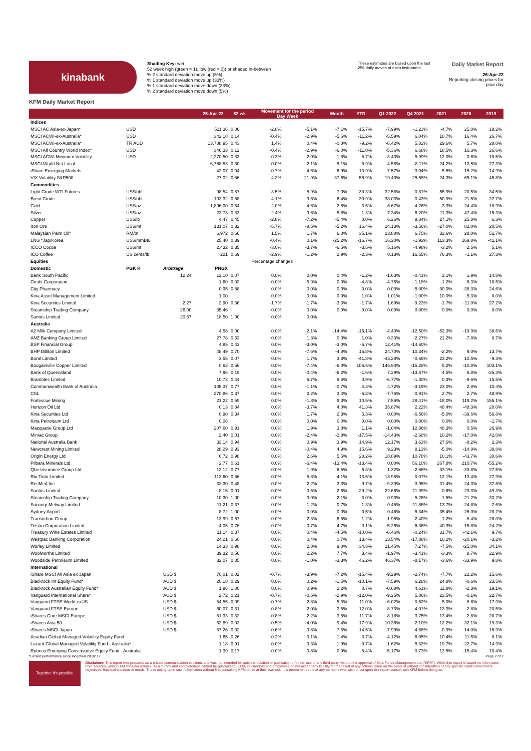kinabank
KFM Daily Market Report
Shading Key: wei
52 week high (green = 1), low (red = 0)) or shaded in-between
% 2 standard deviation move up (5%)
% 1 standard deviation move up (33%)
% 1 standard deviation move down (33%)
% 2 standard deviation move down (5%)
These estimates are based upon the last 256 daily moves of each instrument
Daily Market Report
26-Apr-22
Reporting closing prices for prior day
| | | | | 25-Apr-22 | 52 wk | Movement for the period Day Week | | | Month | YTD | Q1 2022 | Q4 2021 | 2021 | 2020 | 2019 |
| --- | --- | --- | --- | --- | --- | --- | --- | --- | --- | --- | --- | --- | --- | --- | --- |
| Indices | | | | | | | | | | | | | | | |
| MSCI AC Asia-ex-Japan* | USD | | | 511.36 | 0.06 | -2.8% | -5.1% | | -7.1% | -15.7% | -7.99% | -1.23% | -4.7% | 25.0% | 18.2% |
| MSCI ACWI-ex-Australia* | USD | | | 342.18 | 0.14 | -0.4% | -2.9% | | -5.6% | -11.2% | -5.59% | 6.04% | 18.7% | 16.4% | 26.7% |
| MSCI ACWI-ex-Australia* | TR AUD | | | 13,788.95 | 0.43 | 1.4% | 0.4% | | -0.8% | -9.2% | -8.42% | 5.82% | 29.6% | 5.7% | 28.0% |
| MSCI All Country World Index* | USD | | | 346.33 | 0.12 | -0.4% | -2.9% | | -6.0% | -11.0% | -5.36% | 6.68% | 18.5% | 16.3% | 26.6% |
| MSCI ACWI Minimum Volatility | USD | | | 2,270.50 | 0.33 | -0.3% | -2.0% | | -1.8% | -5.7% | -3.40% | 5.99% | 12.0% | 0.6% | 18.5% |
| MSCI World Net Local | | | | 6,768.53 | 0.30 | 0.0% | -2.1% | | -5.1% | -8.9% | -4.58% | 8.11% | 24.2% | 13.5% | 27.3% |
| iShare Emerging Markets | | | | 42.07 | 0.04 | -0.7% | -4.6% | | -6.9% | -13.9% | -7.57% | -3.04% | -5.5% | 15.2% | 14.9% |
| VIX Volatility S&P500 | | | | 27.02 | 0.56 | -4.2% | 21.9% | | 37.6% | 56.9% | 19.40% | -25.58% | -24.3% | 65.1% | -45.8% |
| Commodities | | | | | | | | | | | | | | | |
| Light Crude WTI Futures | US$/bbl | | | 98.54 | 0.57 | -3.5% | -8.9% | | -7.0% | 30.3% | 32.58% | 0.81% | 55.9% | -20.5% | 34.5% |
| Brent Crude | US$/bbl | | | 102.32 | 0.58 | -4.1% | -9.6% | | -6.4% | 30.9% | 38.03% | -0.43% | 50.9% | -21.5% | 22.7% |
| Gold | US$/oz | | | 1,896.00 | 0.54 | -2.0% | -4.6% | | -2.5% | 3.5% | 6.67% | 4.26% | -3.3% | 24.4% | 18.9% |
| Silver | US$/oz | | | 23.73 | 0.33 | -2.4% | -9.6% | | -5.8% | 1.3% | 7.34% | 6.20% | -11.3% | 47.4% | 15.3% |
| Copper | US$/lb | | | 4.47 | 0.45 | -2.8% | -7.2% | | -5.4% | 0.0% | 6.26% | 9.34% | 27.1% | 25.8% | 6.3% |
| Iron Ore | US$/mt | | | 131.07 | 0.32 | -5.7% | -8.5% | | -5.2% | 16.4% | 24.13% | -3.56% | -27.0% | 82.0% | 20.5% |
| Malaysian Palm Oil* | RM/tn | | | 6,972 | 0.66 | 1.5% | 1.7% | | 6.0% | 35.1% | 23.88% | 6.75% | 32.6% | 28.0% | 51.7% |
| LNG *Jap/Korea | US$/mmBtu | | | 25.40 | 0.39 | -0.4% | 0.1% | | -25.2% | -16.7% | 16.20% | -1.93% | 113.3% | 169.8% | -41.1% |
| ICCO Cocoa | US$/mt | | | 2,432 | 0.35 | -3.0% | -3.7% | | -6.5% | -3.5% | 5.16% | -4.98% | -3.2% | 2.5% | 5.1% |
| ICO Coffee | US cents/lb | | | 221 | 0.69 | -2.9% | -1.2% | | 2.9% | -2.3% | 0.13% | 16.55% | 76.3% | -1.1% | 27.3% |
| Equities | | | | | | Percentage changes | | | | | | | | | |
| Domestic | PGK K | Arbitrage | | PNGX | | | | | | | | | | | |
| Bank South Pacific | | 12.24 | | 12.10 | 0.07 | 0.0% | 0.0% | | 0.4% | -1.2% | -1.63% | -0.41% | 2.1% | 1.9% | 14.8% |
| Credit Corporation | | | | 1.60 | 0.03 | 0.0% | -5.9% | | 0.0% | -4.8% | -4.76% | -1.18% | -1.2% | 6.3% | 18.5% |
| City Pharmacy | | | | 0.95 | 0.88 | 0.0% | 0.0% | | 0.0% | 0.0% | 0.00% | -5.00% | 90.0% | -38.3% | 24.6% |
| Kina Asset Management Limited | | | | 1.00 | | 0.0% | 0.0% | | 0.0% | 1.0% | 1.01% | -1.00% | 10.0% | -5.3% | 0.0% |
| Kina Securities Limited | | 2.27 | | 2.90 | 0.36 | -1.7% | -1.7% | | -3.3% | -1.7% | 1.69% | -9.23% | -1.7% | -11.0% | 27.2% |
| Steamship Trading Company | | 26.00 | | 35.46 | | 0.0% | 0.0% | | 0.0% | 0.0% | 0.00% | 0.00% | 0.0% | 0.0% | 0.0% |
| Santos Limited | | 20.57 | | 18.50 | 1.00 | 0.0% | 0.0% | | | | | | | | |
| Australia | | | | | | | | | | | | | | | |
| A2 Milk Company Limited | | | | 4.58 | 0.00 | 0.0% | -2.1% | | -14.4% | -16.1% | -4.40% | -12.50% | -52.3% | -19.9% | 38.6% |
| ANZ Banking Group Limited | | | | 27.78 | 0.63 | 0.0% | 1.3% | | 0.0% | 1.0% | 0.33% | -2.27% | 21.2% | -7.8% | 0.7% |
| BSP Financial Group | | | | 4.85 | 0.43 | 0.0% | -3.0% | | -3.0% | -6.7% | 12.41% | -14.60% | | | |
| BHP Billiton Limited | | | | 48.49 | 0.70 | 0.0% | -7.6% | | -4.8% | 16.8% | 24.70% | 10.34% | -2.2% | 9.0% | 13.7% |
| Boral Limited | | | | 3.55 | 0.07 | 0.0% | 1.7% | | 3.8% | -41.8% | -43.28% | -0.65% | 23.2% | 10.5% | -9.3% |
| Bougainville Copper Limited | | | | 0.63 | 0.56 | 0.0% | -7.4% | | -6.0% | 106.6% | 145.90% | -15.28% | 5.2% | -10.8% | 103.1% |
| Bank of Queensland | | | | 7.96 | 0.19 | 0.0% | -0.4% | | -6.2% | -1.6% | 7.29% | -13.57% | 4.5% | 6.8% | -25.3% |
| Brambles Limited | | | | 10.73 | 0.44 | 0.0% | 6.7% | | 9.5% | 0.9% | -6.77% | -1.30% | 0.3% | -9.6% | 15.5% |
| Commonwealth Bank of Australia | | | | 105.37 | 0.77 | 0.0% | -1.1% | | -0.7% | 4.3% | 4.72% | -3.19% | 23.0% | 2.8% | 10.4% |
| CSL | | | | 270.86 | 0.37 | 0.0% | 2.2% | | 3.4% | -6.8% | -7.76% | -0.91% | 2.7% | 2.7% | 48.9% |
| Fortescue Mining | | | | 21.22 | 0.59 | 0.0% | -1.8% | | 9.3% | 10.5% | 7.55% | 28.41% | -18.0% | 119.2% | 155.1% |
| Horizon Oil Ltd | | | | 0.13 | 0.84 | 0.0% | -3.7% | | 4.0% | 41.3% | 35.87% | 2.22% | 48.4% | -48.3% | 20.0% |
| Kina Securities Ltd | | | | 0.90 | 0.34 | 0.0% | 1.7% | | 2.3% | 5.3% | 0.00% | -6.56% | -5.0% | -39.6% | 56.8% |
| Kina Petroleum Ltd | | | | 0.06 | | 0.0% | 0.0% | | 0.0% | 0.0% | 0.00% | 0.00% | 0.0% | 0.0% | -1.7% |
| Macquarie Group Ltd | | | | 207.60 | 0.91 | 0.0% | 1.9% | | 3.8% | 1.1% | -1.04% | 12.86% | 48.3% | 0.5% | 26.9% |
| Mirvac Group | | | | 2.40 | 0.01 | 0.0% | -2.4% | | -2.8% | -17.5% | -14.43% | -2.68% | 10.2% | -17.0% | 42.0% |
| National Australia Bank | | | | 33.14 | 0.94 | 0.0% | 0.9% | | 3.9% | 14.9% | 12.17% | 3.63% | 27.6% | -8.2% | 2.3% |
| Newcrest Mining Limited | | | | 28.29 | 0.93 | 0.0% | -0.4% | | 4.9% | 15.6% | 9.23% | 8.13% | -5.0% | -14.8% | 38.8% |
| Origin Energy Ltd | | | | 6.72 | 0.98 | 0.0% | 2.6% | | 5.5% | 28.2% | 18.89% | 10.78% | 10.1% | -43.7% | 30.6% |
| Pilbara Minerals Ltd | | | | 2.77 | 0.61 | 0.0% | -6.4% | | -13.4% | -13.4% | 0.00% | 56.10% | 267.8% | 210.7% | -55.2% |
| Qbe Insurance Group Ltd | | | | 12.12 | 0.77 | 0.0% | 1.9% | | 6.5% | 6.8% | 1.32% | -2.66% | 33.1% | -33.8% | 27.5% |
| Rio Tinto Limited | | | | 113.60 | 0.56 | 0.0% | -5.8% | | -4.1% | 13.5% | 18.98% | -0.07% | -12.1% | 13.4% | 27.9% |
| ResMed Inc | | | | 32.30 | 0.48 | 0.0% | 2.2% | | 3.3% | -9.7% | -9.39% | -3.95% | 31.4% | 24.3% | 37.6% |
| Santos Limited | | | | 8.15 | 0.91 | 0.0% | -0.5% | | 2.6% | 29.2% | 22.66% | -11.99% | 0.6% | -23.3% | 49.3% |
| Steamship Trading Company | | | | 10.30 | 1.00 | 0.0% | 0.0% | | 2.1% | 3.0% | 0.90% | 5.26% | 1.5% | -21.2% | -33.2% |
| Suncorp Metway Limited | | | | 11.21 | 0.37 | 0.0% | 1.2% | | -0.7% | 1.3% | 0.45% | -11.86% | 13.7% | -24.8% | 2.6% |
| Sydney Airport | | | | 8.72 | 1.00 | 0.0% | 0.0% | | 0.0% | 0.5% | 0.46% | 5.34% | 35.4% | -26.0% | 28.7% |
| Transurban Group | | | | 13.99 | 0.67 | 0.0% | 2.3% | | 6.5% | 1.2% | -1.95% | -2.40% | 1.2% | -8.4% | 28.0% |
| Telstra Corporation Limited. | | | | 4.05 | 0.76 | 0.0% | 0.7% | | 4.7% | -3.1% | -5.26% | 6.36% | 40.3% | -15.8% | 24.2% |
| Treasury Wine Estates Limited | | | | 11.14 | 0.37 | 0.0% | 0.4% | | -4.5% | -10.0% | -6.46% | -0.24% | 31.7% | -42.1% | 9.7% |
| Westpac Banking Corporation | | | | 24.21 | 0.60 | 0.0% | 0.4% | | 0.7% | 13.4% | 13.54% | -17.88% | 10.2% | -20.1% | -3.2% |
| Worley Limited | | | | 14.33 | 0.98 | 0.0% | 2.8% | | 9.0% | 34.8% | 21.45% | 7.27% | -7.5% | -25.0% | 34.1% |
| Woolworths Limited | | | | 39.32 | 0.56 | 0.0% | 2.2% | | 7.7% | 3.4% | -1.97% | -3.41% | -3.3% | 8.7% | 22.9% |
| Woodside Petroleum Limited | | | | 32.07 | 0.85 | 0.0% | -1.0% | | -3.3% | 46.2% | 46.37% | -8.17% | -3.6% | -33.9% | 9.8% |
| International | | | | | | | | | | | | | | | |
| iShare MSCI All Asia ex Japan | | USD $ | | 70.01 | 0.02 | -0.7% | -3.9% | | -7.2% | -15.4% | -9.29% | -2.74% | -7.7% | 22.2% | 15.6% |
| Blackrock Int Equity Fund* | | AUD $ | | 20.18 | 0.29 | 0.0% | 0.2% | | -1.5% | -10.1% | -7.59% | 6.28% | 24.8% | -0.6% | 23.5% |
| Blackrock Australian Equity Fund* | | AUD $ | | 1.96 | 1.00 | 0.0% | 0.9% | | 2.2% | 0.7% | -0.08% | 4.61% | 11.8% | -2.3% | 19.1% |
| Vanguard International Share* | | AUD $ | | 2.72 | 0.21 | -0.7% | -0.5% | | -2.9% | -12.0% | -9.25% | 5.86% | 23.5% | -0.1% | 22.7% |
| Vanguard FTSE World exUS | | USD $ | | 54.55 | 0.09 | -0.7% | -2.8% | | -5.3% | -11.0% | -6.02% | 0.52% | 5.0% | 8.6% | 17.9% |
| Vanguard FTSE Europe | | USD $ | | 60.07 | 0.31 | -0.8% | -2.0% | | -3.5% | -12.0% | -8.73% | 4.01% | 13.3% | 2.8% | 20.5% |
| iShares Core MSCI Europe | | USD $ | | 51.33 | 0.32 | -0.8% | -2.2% | | -3.5% | -11.7% | -8.18% | 3.75% | 13.4% | 2.8% | 20.7% |
| iShares Asia 50 | | USD $ | | 62.89 | 0.03 | -0.5% | -4.0% | | -9.4% | -17.9% | -10.36% | -2.10% | -12.2% | 32.1% | 19.3% |
| iShares MSCI Japan | | USD $ | | 57.26 | 0.02 | 0.6% | -0.8% | | -7.3% | -14.5% | -7.99% | -4.68% | -0.9% | 14.0% | 16.9% |
| Acadian Global Managed Volatility Equity Fund | | | | 1.65 | 0.26 | -0.2% | 0.1% | | 1.4% | -3.7% | -4.12% | -6.05% | 10.4% | -11.5% | 8.1% |
| Lazard Global Managed Volatility Fund - Australia* | | | | 1.18 | 0.91 | 0.0% | 0.3% | | 1.9% | -0.7% | -1.62% | 5.32% | 19.7% | -22.7% | 14.9% |
| Robeco Emerging Conservative Equity Fund - Australia | | | | 1.39 | 0.17 | 0.0% | -0.8% | | 0.9% | -5.4% | -5.17% | 0.73% | 13.5% | -15.4% | 10.4% |
*Lazard performance since inception 28.02.17 Page 2 of 2
Together it's possible
Disclaimer: This report was prepared as a private communication to clients and was not intended for public circulation or publication orfor the use of any third party, without the approval of Kina Funds Management Ltd ("KFM"). While this report is based on information from sources, which KFM consider reliable, its a curacy and completeness cannot be guaranteed. KFM, its directors and employees do not accept any liability for the result of any actions taken on the basis of without consideration of any specific client's investment objectives, financial situation or needs. Those acting upon such information without first consulting KFM do so at their own risk. It is recommended that any pe rsons who wish to act upon this report consult with KFM before doing so.